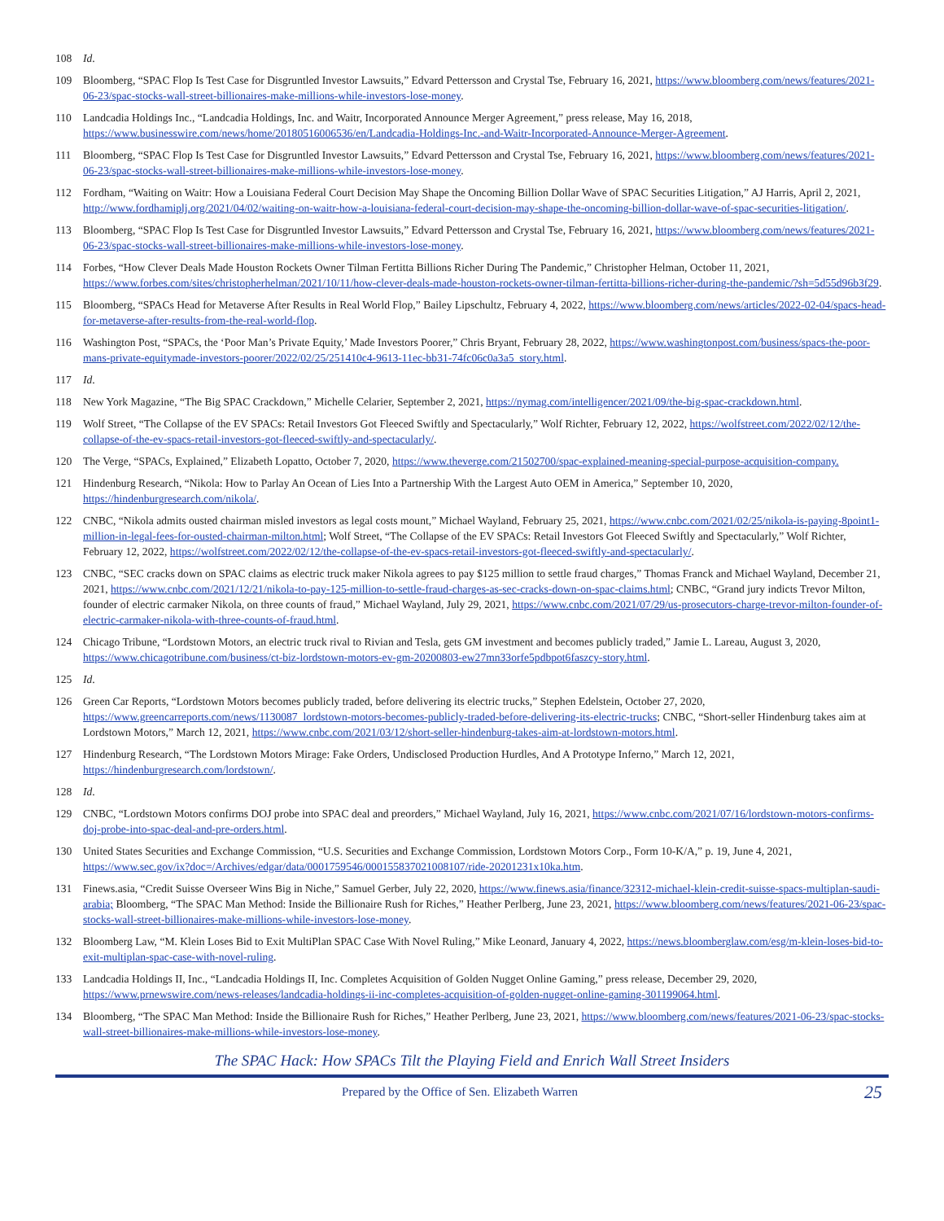108 Id.
109 Bloomberg, “SPAC Flop Is Test Case for Disgruntled Investor Lawsuits,” Edvard Pettersson and Crystal Tse, February 16, 2021, https://www.bloomberg.com/news/features/2021-06-23/spac-stocks-wall-street-billionaires-make-millions-while-investors-lose-money.
110 Landcadia Holdings Inc., “Landcadia Holdings, Inc. and Waitr, Incorporated Announce Merger Agreement,” press release, May 16, 2018, https://www.businesswire.com/news/home/20180516006536/en/Landcadia-Holdings-Inc.-and-Waitr-Incorporated-Announce-Merger-Agreement.
111 Bloomberg, “SPAC Flop Is Test Case for Disgruntled Investor Lawsuits,” Edvard Pettersson and Crystal Tse, February 16, 2021, https://www.bloomberg.com/news/features/2021-06-23/spac-stocks-wall-street-billionaires-make-millions-while-investors-lose-money.
112 Fordham, “Waiting on Waitr: How a Louisiana Federal Court Decision May Shape the Oncoming Billion Dollar Wave of SPAC Securities Litigation,” AJ Harris, April 2, 2021, http://www.fordhamiplj.org/2021/04/02/waiting-on-waitr-how-a-louisiana-federal-court-decision-may-shape-the-oncoming-billion-dollar-wave-of-spac-securities-litigation/.
113 Bloomberg, “SPAC Flop Is Test Case for Disgruntled Investor Lawsuits,” Edvard Pettersson and Crystal Tse, February 16, 2021, https://www.bloomberg.com/news/features/2021-06-23/spac-stocks-wall-street-billionaires-make-millions-while-investors-lose-money.
114 Forbes, “How Clever Deals Made Houston Rockets Owner Tilman Fertitta Billions Richer During The Pandemic,” Christopher Helman, October 11, 2021, https://www.forbes.com/sites/christopherhelman/2021/10/11/how-clever-deals-made-houston-rockets-owner-tilman-fertitta-billions-richer-during-the-pandemic/?sh=5d55d96b3f29.
115 Bloomberg, “SPACs Head for Metaverse After Results in Real World Flop,” Bailey Lipschultz, February 4, 2022, https://www.bloomberg.com/news/articles/2022-02-04/spacs-head-for-metaverse-after-results-from-the-real-world-flop.
116 Washington Post, “SPACs, the ‘Poor Man’s Private Equity,’ Made Investors Poorer,” Chris Bryant, February 28, 2022, https://www.washingtonpost.com/business/spacs-the-poor-mans-private-equitymade-investors-poorer/2022/02/25/251410c4-9613-11ec-bb31-74fc06c0a3a5_story.html.
117 Id.
118 New York Magazine, “The Big SPAC Crackdown,” Michelle Celarier, September 2, 2021, https://nymag.com/intelligencer/2021/09/the-big-spac-crackdown.html.
119 Wolf Street, “The Collapse of the EV SPACs: Retail Investors Got Fleeced Swiftly and Spectacularly,” Wolf Richter, February 12, 2022, https://wolfstreet.com/2022/02/12/the-collapse-of-the-ev-spacs-retail-investors-got-fleeced-swiftly-and-spectacularly/.
120 The Verge, “SPACs, Explained,” Elizabeth Lopatto, October 7, 2020, https://www.theverge.com/21502700/spac-explained-meaning-special-purpose-acquisition-company.
121 Hindenburg Research, “Nikola: How to Parlay An Ocean of Lies Into a Partnership With the Largest Auto OEM in America,” September 10, 2020, https://hindenburgresearch.com/nikola/.
122 CNBC, “Nikola admits ousted chairman misled investors as legal costs mount,” Michael Wayland, February 25, 2021, https://www.cnbc.com/2021/02/25/nikola-is-paying-8point1-million-in-legal-fees-for-ousted-chairman-milton.html; Wolf Street, “The Collapse of the EV SPACs: Retail Investors Got Fleeced Swiftly and Spectacularly,” Wolf Richter, February 12, 2022, https://wolfstreet.com/2022/02/12/the-collapse-of-the-ev-spacs-retail-investors-got-fleeced-swiftly-and-spectacularly/.
123 CNBC, “SEC cracks down on SPAC claims as electric truck maker Nikola agrees to pay $125 million to settle fraud charges,” Thomas Franck and Michael Wayland, December 21, 2021, https://www.cnbc.com/2021/12/21/nikola-to-pay-125-million-to-settle-fraud-charges-as-sec-cracks-down-on-spac-claims.html; CNBC, “Grand jury indicts Trevor Milton, founder of electric carmaker Nikola, on three counts of fraud,” Michael Wayland, July 29, 2021, https://www.cnbc.com/2021/07/29/us-prosecutors-charge-trevor-milton-founder-of-electric-carmaker-nikola-with-three-counts-of-fraud.html.
124 Chicago Tribune, “Lordstown Motors, an electric truck rival to Rivian and Tesla, gets GM investment and becomes publicly traded,” Jamie L. Lareau, August 3, 2020, https://www.chicagotribune.com/business/ct-biz-lordstown-motors-ev-gm-20200803-ew27mn33orfe5pdbpot6faszcy-story.html.
125 Id.
126 Green Car Reports, “Lordstown Motors becomes publicly traded, before delivering its electric trucks,” Stephen Edelstein, October 27, 2020, https://www.greencarreports.com/news/1130087_lordstown-motors-becomes-publicly-traded-before-delivering-its-electric-trucks; CNBC, “Short-seller Hindenburg takes aim at Lordstown Motors,” March 12, 2021, https://www.cnbc.com/2021/03/12/short-seller-hindenburg-takes-aim-at-lordstown-motors.html.
127 Hindenburg Research, “The Lordstown Motors Mirage: Fake Orders, Undisclosed Production Hurdles, And A Prototype Inferno,” March 12, 2021, https://hindenburgresearch.com/lordstown/.
128 Id.
129 CNBC, “Lordstown Motors confirms DOJ probe into SPAC deal and preorders,” Michael Wayland, July 16, 2021, https://www.cnbc.com/2021/07/16/lordstown-motors-confirms-doj-probe-into-spac-deal-and-pre-orders.html.
130 United States Securities and Exchange Commission, “U.S. Securities and Exchange Commission, Lordstown Motors Corp., Form 10-K/A,” p. 19, June 4, 2021, https://www.sec.gov/ix?doc=/Archives/edgar/data/0001759546/000155837021008107/ride-20201231x10ka.htm.
131 Finews.asia, “Credit Suisse Overseer Wins Big in Niche,” Samuel Gerber, July 22, 2020, https://www.finews.asia/finance/32312-michael-klein-credit-suisse-spacs-multiplan-saudi-arabia; Bloomberg, “The SPAC Man Method: Inside the Billionaire Rush for Riches,” Heather Perlberg, June 23, 2021, https://www.bloomberg.com/news/features/2021-06-23/spac-stocks-wall-street-billionaires-make-millions-while-investors-lose-money.
132 Bloomberg Law, “M. Klein Loses Bid to Exit MultiPlan SPAC Case With Novel Ruling,” Mike Leonard, January 4, 2022, https://news.bloomberglaw.com/esg/m-klein-loses-bid-to-exit-multiplan-spac-case-with-novel-ruling.
133 Landcadia Holdings II, Inc., “Landcadia Holdings II, Inc. Completes Acquisition of Golden Nugget Online Gaming,” press release, December 29, 2020, https://www.prnewswire.com/news-releases/landcadia-holdings-ii-inc-completes-acquisition-of-golden-nugget-online-gaming-301199064.html.
134 Bloomberg, “The SPAC Man Method: Inside the Billionaire Rush for Riches,” Heather Perlberg, June 23, 2021, https://www.bloomberg.com/news/features/2021-06-23/spac-stocks-wall-street-billionaires-make-millions-while-investors-lose-money.
The SPAC Hack: How SPACs Tilt the Playing Field and Enrich Wall Street Insiders
Prepared by the Office of Sen. Elizabeth Warren 25